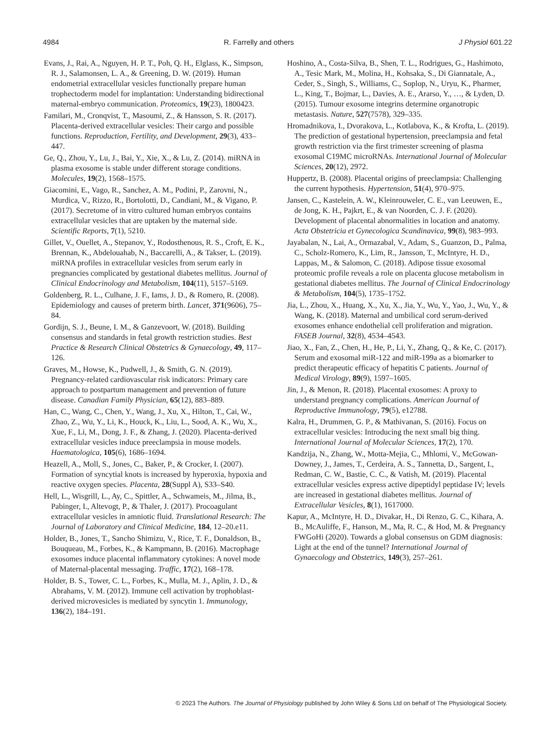4984 R. Farrelly and others J Physiol 601.22
Evans, J., Rai, A., Nguyen, H. P. T., Poh, Q. H., Elglass, K., Simpson, R. J., Salamonsen, L. A., & Greening, D. W. (2019). Human endometrial extracellular vesicles functionally prepare human trophectoderm model for implantation: Understanding bidirectional maternal-embryo communication. Proteomics, 19(23), 1800423.
Familari, M., Cronqvist, T., Masoumi, Z., & Hansson, S. R. (2017). Placenta-derived extracellular vesicles: Their cargo and possible functions. Reproduction, Fertility, and Development, 29(3), 433–447.
Ge, Q., Zhou, Y., Lu, J., Bai, Y., Xie, X., & Lu, Z. (2014). miRNA in plasma exosome is stable under different storage conditions. Molecules, 19(2), 1568–1575.
Giacomini, E., Vago, R., Sanchez, A. M., Podini, P., Zarovni, N., Murdica, V., Rizzo, R., Bortolotti, D., Candiani, M., & Vigano, P. (2017). Secretome of in vitro cultured human embryos contains extracellular vesicles that are uptaken by the maternal side. Scientific Reports, 7(1), 5210.
Gillet, V., Ouellet, A., Stepanov, Y., Rodosthenous, R. S., Croft, E. K., Brennan, K., Abdelouahab, N., Baccarelli, A., & Takser, L. (2019). miRNA profiles in extracellular vesicles from serum early in pregnancies complicated by gestational diabetes mellitus. Journal of Clinical Endocrinology and Metabolism, 104(11), 5157–5169.
Goldenberg, R. L., Culhane, J. F., Iams, J. D., & Romero, R. (2008). Epidemiology and causes of preterm birth. Lancet, 371(9606), 75–84.
Gordijn, S. J., Beune, I. M., & Ganzevoort, W. (2018). Building consensus and standards in fetal growth restriction studies. Best Practice & Research Clinical Obstetrics & Gynaecology, 49, 117–126.
Graves, M., Howse, K., Pudwell, J., & Smith, G. N. (2019). Pregnancy-related cardiovascular risk indicators: Primary care approach to postpartum management and prevention of future disease. Canadian Family Physician, 65(12), 883–889.
Han, C., Wang, C., Chen, Y., Wang, J., Xu, X., Hilton, T., Cai, W., Zhao, Z., Wu, Y., Li, K., Houck, K., Liu, L., Sood, A. K., Wu, X., Xue, F., Li, M., Dong, J. F., & Zhang, J. (2020). Placenta-derived extracellular vesicles induce preeclampsia in mouse models. Haematologica, 105(6), 1686–1694.
Heazell, A., Moll, S., Jones, C., Baker, P., & Crocker, I. (2007). Formation of syncytial knots is increased by hyperoxia, hypoxia and reactive oxygen species. Placenta, 28(Suppl A), S33–S40.
Hell, L., Wisgrill, L., Ay, C., Spittler, A., Schwameis, M., Jilma, B., Pabinger, I., Altevogt, P., & Thaler, J. (2017). Procoagulant extracellular vesicles in amniotic fluid. Translational Research: The Journal of Laboratory and Clinical Medicine, 184, 12–20.e11.
Holder, B., Jones, T., Sancho Shimizu, V., Rice, T. F., Donaldson, B., Bouqueau, M., Forbes, K., & Kampmann, B. (2016). Macrophage exosomes induce placental inflammatory cytokines: A novel mode of Maternal-placental messaging. Traffic, 17(2), 168–178.
Holder, B. S., Tower, C. L., Forbes, K., Mulla, M. J., Aplin, J. D., & Abrahams, V. M. (2012). Immune cell activation by trophoblast-derived microvesicles is mediated by syncytin 1. Immunology, 136(2), 184–191.
Hoshino, A., Costa-Silva, B., Shen, T. L., Rodrigues, G., Hashimoto, A., Tesic Mark, M., Molina, H., Kohsaka, S., Di Giannatale, A., Ceder, S., Singh, S., Williams, C., Soplop, N., Uryu, K., Pharmer, L., King, T., Bojmar, L., Davies, A. E., Ararso, Y., …, & Lyden, D. (2015). Tumour exosome integrins determine organotropic metastasis. Nature, 527(7578), 329–335.
Hromadnikova, I., Dvorakova, L., Kotlabova, K., & Krofta, L. (2019). The prediction of gestational hypertension, preeclampsia and fetal growth restriction via the first trimester screening of plasma exosomal C19MC microRNAs. International Journal of Molecular Sciences, 20(12), 2972.
Huppertz, B. (2008). Placental origins of preeclampsia: Challenging the current hypothesis. Hypertension, 51(4), 970–975.
Jansen, C., Kastelein, A. W., Kleinrouweler, C. E., van Leeuwen, E., de Jong, K. H., Pajkrt, E., & van Noorden, C. J. F. (2020). Development of placental abnormalities in location and anatomy. Acta Obstetricia et Gynecologica Scandinavica, 99(8), 983–993.
Jayabalan, N., Lai, A., Ormazabal, V., Adam, S., Guanzon, D., Palma, C., Scholz-Romero, K., Lim, R., Jansson, T., McIntyre, H. D., Lappas, M., & Salomon, C. (2018). Adipose tissue exosomal proteomic profile reveals a role on placenta glucose metabolism in gestational diabetes mellitus. The Journal of Clinical Endocrinology & Metabolism, 104(5), 1735–1752.
Jia, L., Zhou, X., Huang, X., Xu, X., Jia, Y., Wu, Y., Yao, J., Wu, Y., & Wang, K. (2018). Maternal and umbilical cord serum-derived exosomes enhance endothelial cell proliferation and migration. FASEB Journal, 32(8), 4534–4543.
Jiao, X., Fan, Z., Chen, H., He, P., Li, Y., Zhang, Q., & Ke, C. (2017). Serum and exosomal miR-122 and miR-199a as a biomarker to predict therapeutic efficacy of hepatitis C patients. Journal of Medical Virology, 89(9), 1597–1605.
Jin, J., & Menon, R. (2018). Placental exosomes: A proxy to understand pregnancy complications. American Journal of Reproductive Immunology, 79(5), e12788.
Kalra, H., Drummen, G. P., & Mathivanan, S. (2016). Focus on extracellular vesicles: Introducing the next small big thing. International Journal of Molecular Sciences, 17(2), 170.
Kandzija, N., Zhang, W., Motta-Mejia, C., Mhlomi, V., McGowan-Downey, J., James, T., Cerdeira, A. S., Tannetta, D., Sargent, I., Redman, C. W., Bastie, C. C., & Vatish, M. (2019). Placental extracellular vesicles express active dipeptidyl peptidase IV; levels are increased in gestational diabetes mellitus. Journal of Extracellular Vesicles, 8(1), 1617000.
Kapur, A., McIntyre, H. D., Divakar, H., Di Renzo, G. C., Kihara, A. B., McAuliffe, F., Hanson, M., Ma, R. C., & Hod, M. & Pregnancy FWGoHi (2020). Towards a global consensus on GDM diagnosis: Light at the end of the tunnel? International Journal of Gynaecology and Obstetrics, 149(3), 257–261.
© 2023 The Authors. The Journal of Physiology published by John Wiley & Sons Ltd on behalf of The Physiological Society.